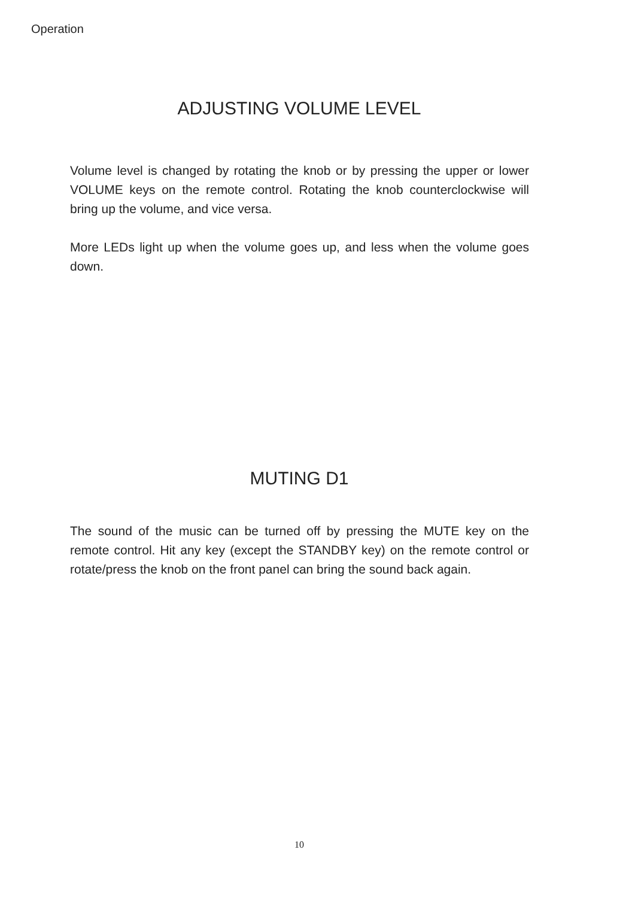Operation
ADJUSTING VOLUME LEVEL
Volume level is changed by rotating the knob or by pressing the upper or lower VOLUME keys on the remote control. Rotating the knob counterclockwise will bring up the volume, and vice versa.
More LEDs light up when the volume goes up, and less when the volume goes down.
MUTING D1
The sound of the music can be turned off by pressing the MUTE key on the remote control. Hit any key (except the STANDBY key) on the remote control or rotate/press the knob on the front panel can bring the sound back again.
10